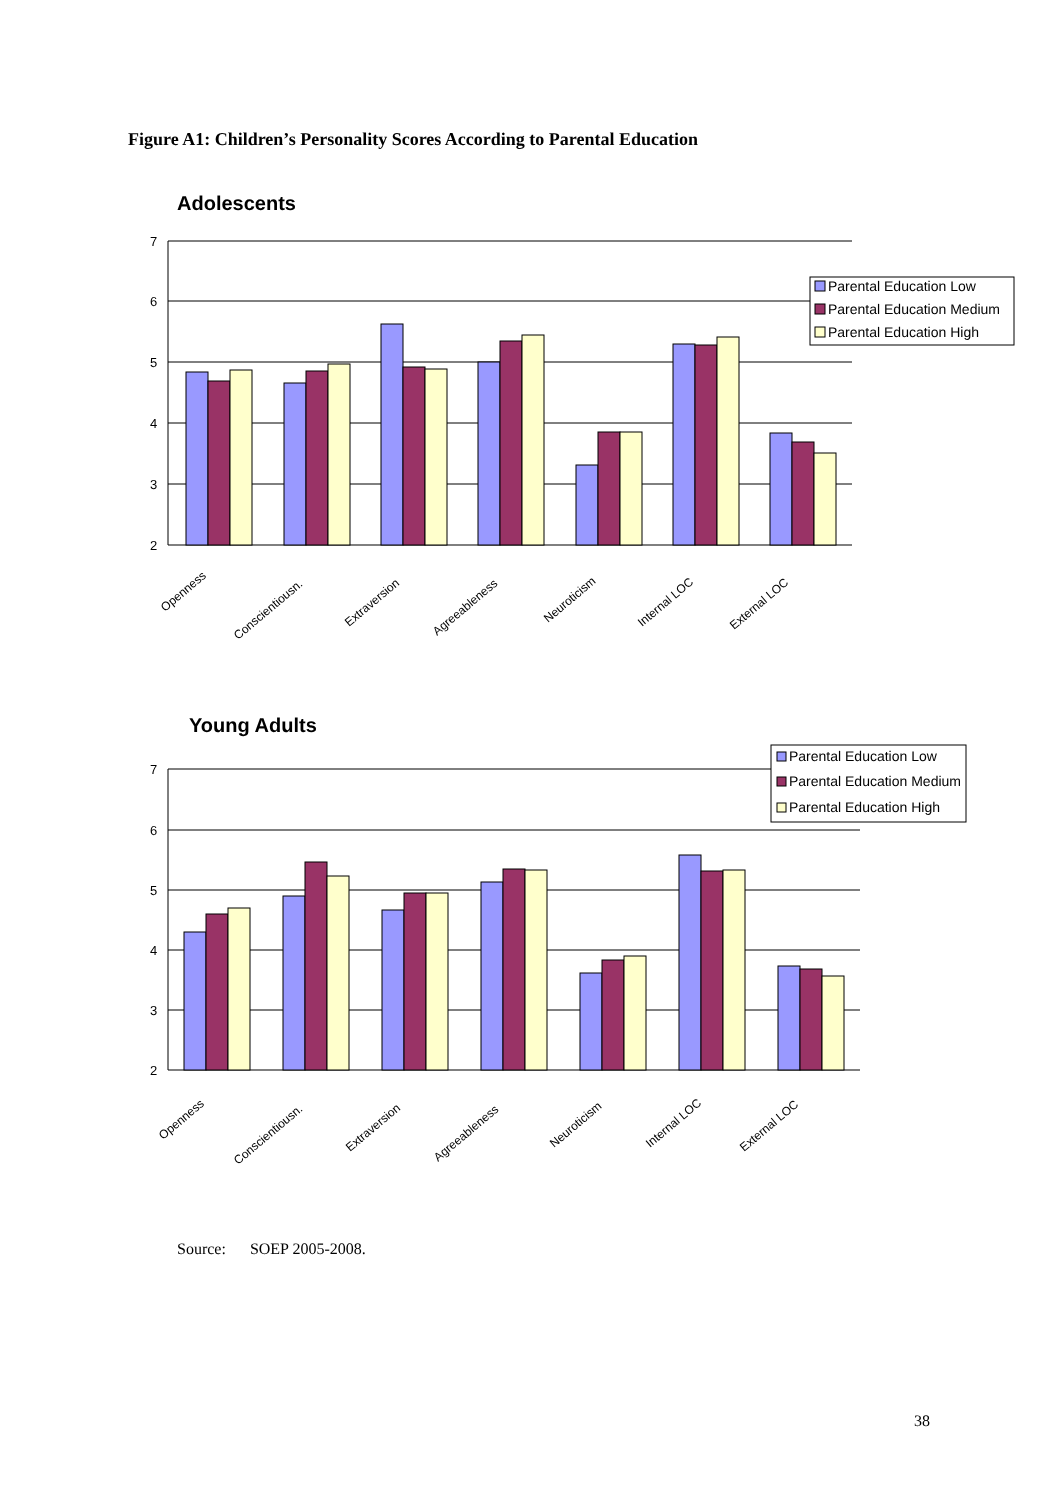Figure A1: Children’s Personality Scores According to Parental Education
Adolescents
7
6
5
4
3
2
Openness
Conscientiousn.
Extraversion
Agreeableness
Neuroticism
Internal LOC
External LOC
Parental Education Low
Parental Education Medium
Parental Education High
Young Adults
7
6
5
4
3
2
Openness
Conscientiousn.
Extraversion
Agreeableness
Neuroticism
Internal LOC
External LOC
Parental Education Low
Parental Education Medium
Parental Education High
Source: SOEP 2005-2008.
38